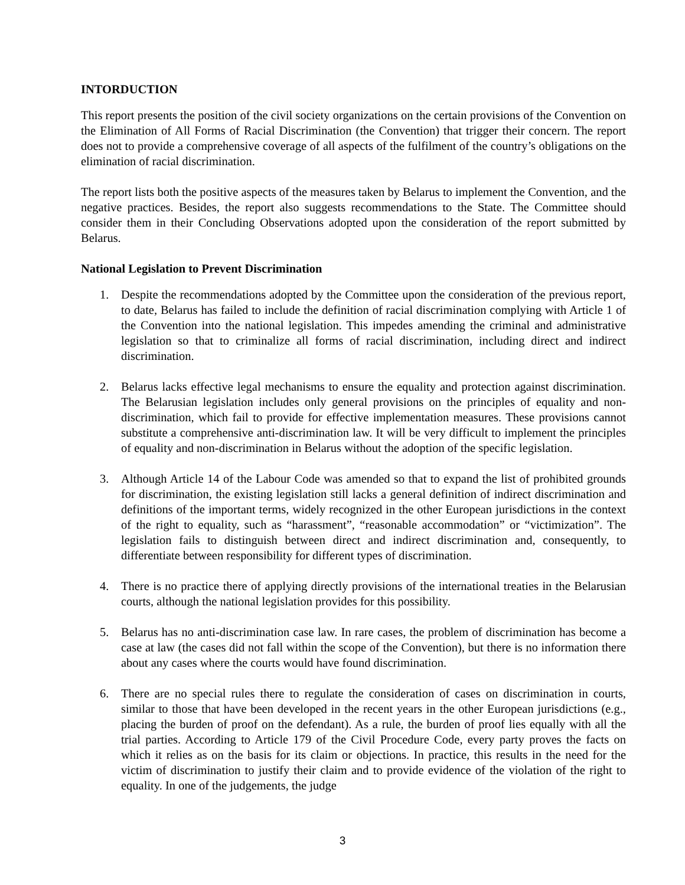INTORDUCTION
This report presents the position of the civil society organizations on the certain provisions of the Convention on the Elimination of All Forms of Racial Discrimination (the Convention) that trigger their concern. The report does not to provide a comprehensive coverage of all aspects of the fulfilment of the country’s obligations on the elimination of racial discrimination.
The report lists both the positive aspects of the measures taken by Belarus to implement the Convention, and the negative practices. Besides, the report also suggests recommendations to the State. The Committee should consider them in their Concluding Observations adopted upon the consideration of the report submitted by Belarus.
National Legislation to Prevent Discrimination
1. Despite the recommendations adopted by the Committee upon the consideration of the previous report, to date, Belarus has failed to include the definition of racial discrimination complying with Article 1 of the Convention into the national legislation. This impedes amending the criminal and administrative legislation so that to criminalize all forms of racial discrimination, including direct and indirect discrimination.
2. Belarus lacks effective legal mechanisms to ensure the equality and protection against discrimination. The Belarusian legislation includes only general provisions on the principles of equality and non-discrimination, which fail to provide for effective implementation measures. These provisions cannot substitute a comprehensive anti-discrimination law. It will be very difficult to implement the principles of equality and non-discrimination in Belarus without the adoption of the specific legislation.
3. Although Article 14 of the Labour Code was amended so that to expand the list of prohibited grounds for discrimination, the existing legislation still lacks a general definition of indirect discrimination and definitions of the important terms, widely recognized in the other European jurisdictions in the context of the right to equality, such as “harassment”, “reasonable accommodation” or “victimization”. The legislation fails to distinguish between direct and indirect discrimination and, consequently, to differentiate between responsibility for different types of discrimination.
4. There is no practice there of applying directly provisions of the international treaties in the Belarusian courts, although the national legislation provides for this possibility.
5. Belarus has no anti-discrimination case law. In rare cases, the problem of discrimination has become a case at law (the cases did not fall within the scope of the Convention), but there is no information there about any cases where the courts would have found discrimination.
6. There are no special rules there to regulate the consideration of cases on discrimination in courts, similar to those that have been developed in the recent years in the other European jurisdictions (e.g., placing the burden of proof on the defendant). As a rule, the burden of proof lies equally with all the trial parties. According to Article 179 of the Civil Procedure Code, every party proves the facts on which it relies as on the basis for its claim or objections. In practice, this results in the need for the victim of discrimination to justify their claim and to provide evidence of the violation of the right to equality. In one of the judgements, the judge
3